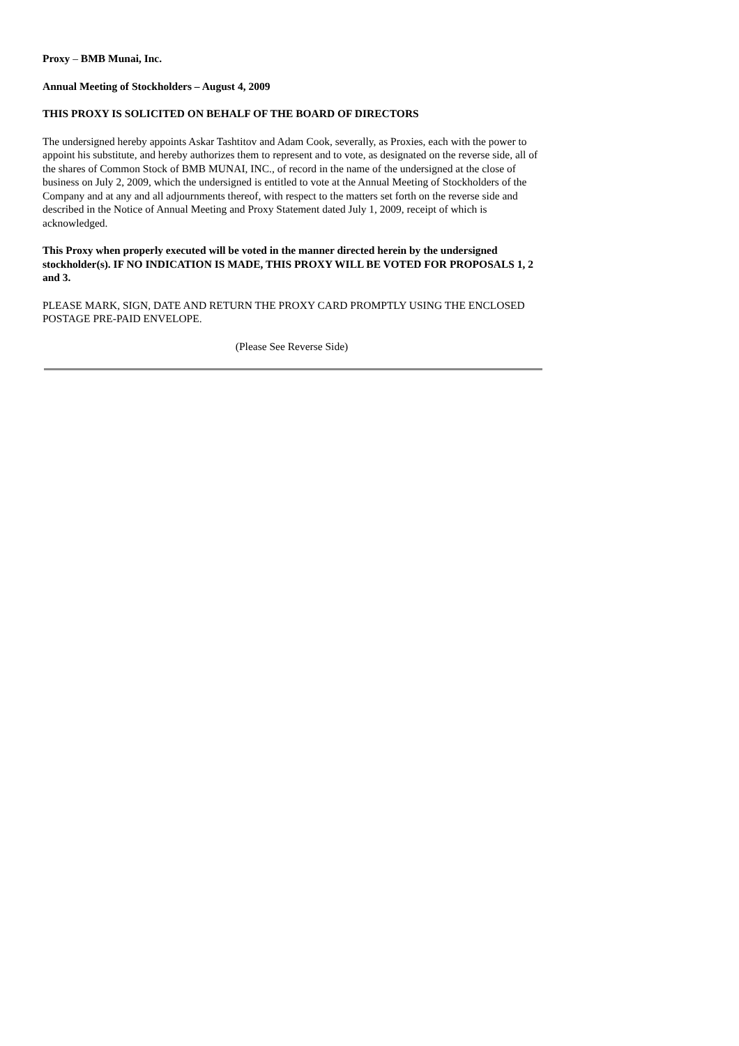Proxy – BMB Munai, Inc.
Annual Meeting of Stockholders – August 4, 2009
THIS PROXY IS SOLICITED ON BEHALF OF THE BOARD OF DIRECTORS
The undersigned hereby appoints Askar Tashtitov and Adam Cook, severally, as Proxies, each with the power to appoint his substitute, and hereby authorizes them to represent and to vote, as designated on the reverse side, all of the shares of Common Stock of BMB MUNAI, INC., of record in the name of the undersigned at the close of business on July 2, 2009, which the undersigned is entitled to vote at the Annual Meeting of Stockholders of the Company and at any and all adjournments thereof, with respect to the matters set forth on the reverse side and described in the Notice of Annual Meeting and Proxy Statement dated July 1, 2009, receipt of which is acknowledged.
This Proxy when properly executed will be voted in the manner directed herein by the undersigned stockholder(s). IF NO INDICATION IS MADE, THIS PROXY WILL BE VOTED FOR PROPOSALS 1, 2 and 3.
PLEASE MARK, SIGN, DATE AND RETURN THE PROXY CARD PROMPTLY USING THE ENCLOSED POSTAGE PRE-PAID ENVELOPE.
(Please See Reverse Side)